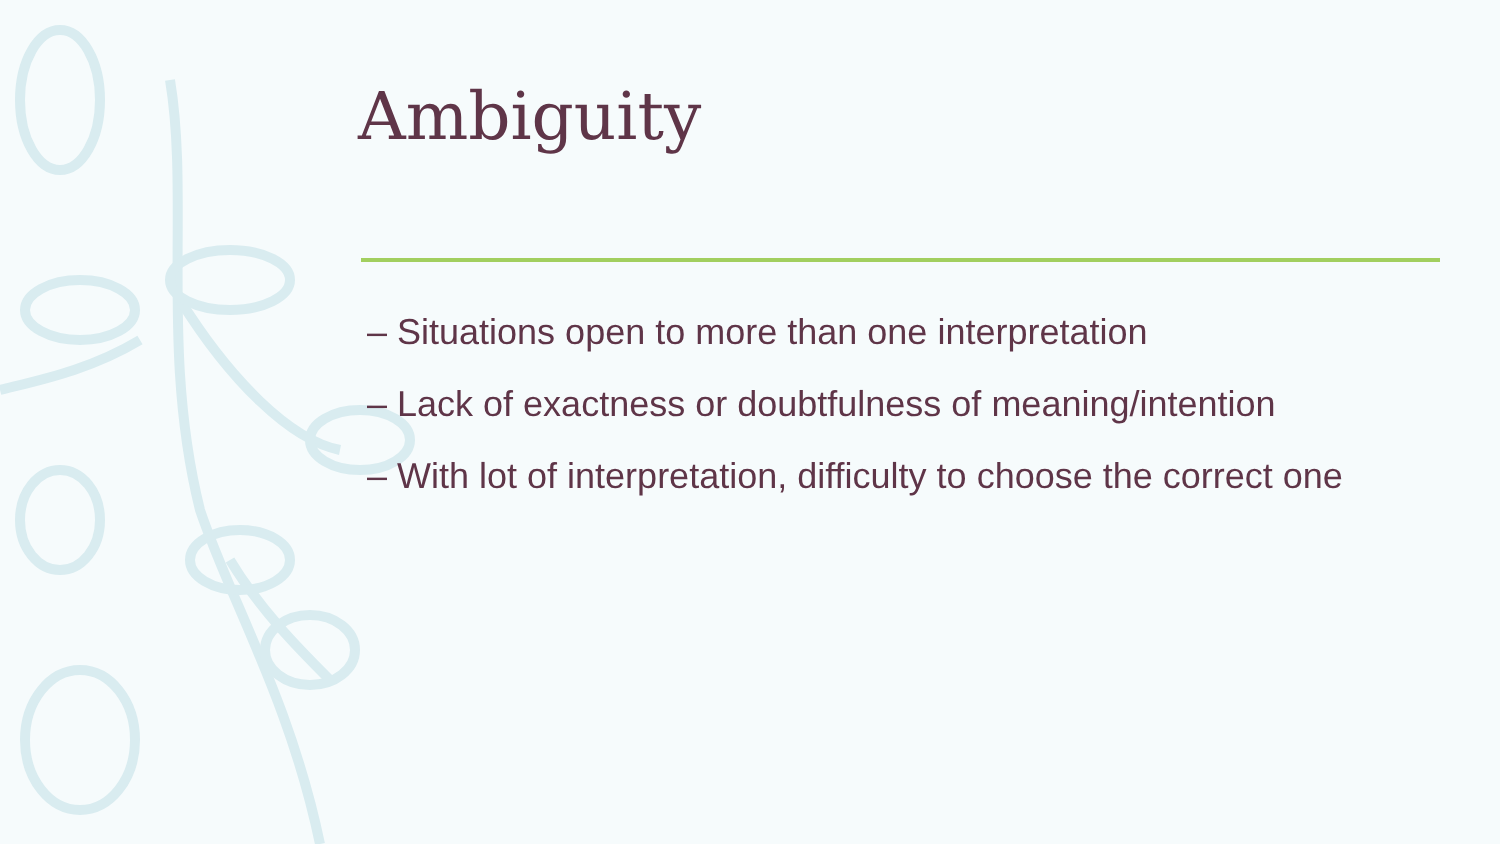Ambiguity
– Situations open to more than one interpretation
– Lack of exactness or doubtfulness of meaning/intention
– With lot of interpretation, difficulty to choose the correct one